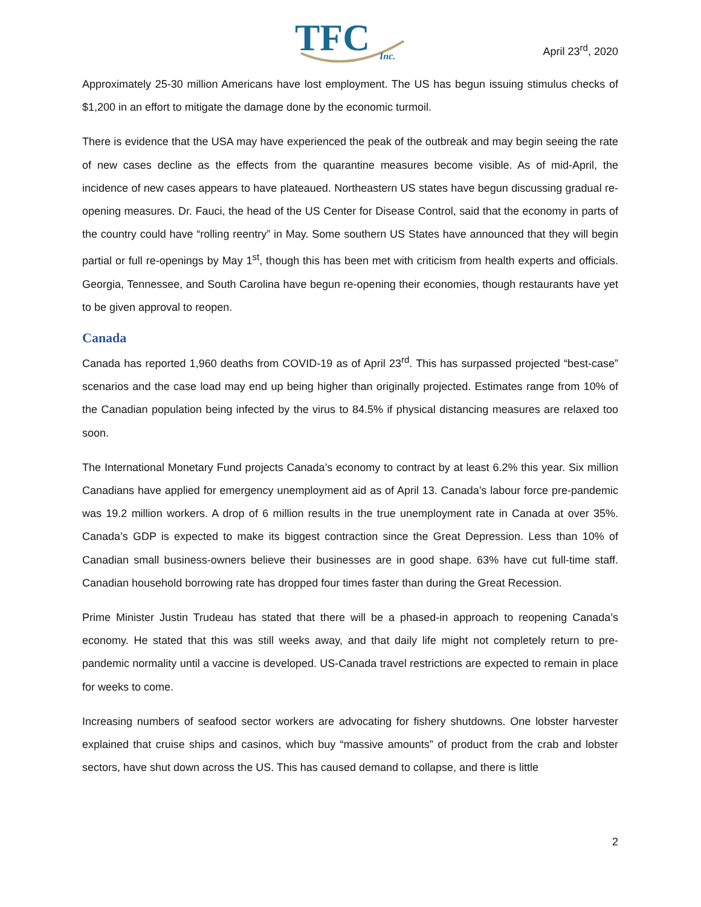TFC
Inc.
April 23<sup>rd</sup>, 2020
Approximately 25-30 million Americans have lost employment. The US has begun issuing stimulus checks of $1,200 in an effort to mitigate the damage done by the economic turmoil.
There is evidence that the USA may have experienced the peak of the outbreak and may begin seeing the rate of new cases decline as the effects from the quarantine measures become visible. As of mid-April, the incidence of new cases appears to have plateaued. Northeastern US states have begun discussing gradual re-opening measures. Dr. Fauci, the head of the US Center for Disease Control, said that the economy in parts of the country could have “rolling reentry” in May. Some southern US States have announced that they will begin partial or full re-openings by May 1<sup>st</sup>, though this has been met with criticism from health experts and officials. Georgia, Tennessee, and South Carolina have begun re-opening their economies, though restaurants have yet to be given approval to reopen.
Canada
Canada has reported 1,960 deaths from COVID-19 as of April 23<sup>rd</sup>. This has surpassed projected “best-case” scenarios and the case load may end up being higher than originally projected. Estimates range from 10% of the Canadian population being infected by the virus to 84.5% if physical distancing measures are relaxed too soon.
The International Monetary Fund projects Canada’s economy to contract by at least 6.2% this year. Six million Canadians have applied for emergency unemployment aid as of April 13. Canada’s labour force pre-pandemic was 19.2 million workers. A drop of 6 million results in the true unemployment rate in Canada at over 35%. Canada’s GDP is expected to make its biggest contraction since the Great Depression. Less than 10% of Canadian small business-owners believe their businesses are in good shape. 63% have cut full-time staff. Canadian household borrowing rate has dropped four times faster than during the Great Recession.
Prime Minister Justin Trudeau has stated that there will be a phased-in approach to reopening Canada’s economy. He stated that this was still weeks away, and that daily life might not completely return to pre-pandemic normality until a vaccine is developed. US-Canada travel restrictions are expected to remain in place for weeks to come.
Increasing numbers of seafood sector workers are advocating for fishery shutdowns. One lobster harvester explained that cruise ships and casinos, which buy “massive amounts” of product from the crab and lobster sectors, have shut down across the US. This has caused demand to collapse, and there is little
2